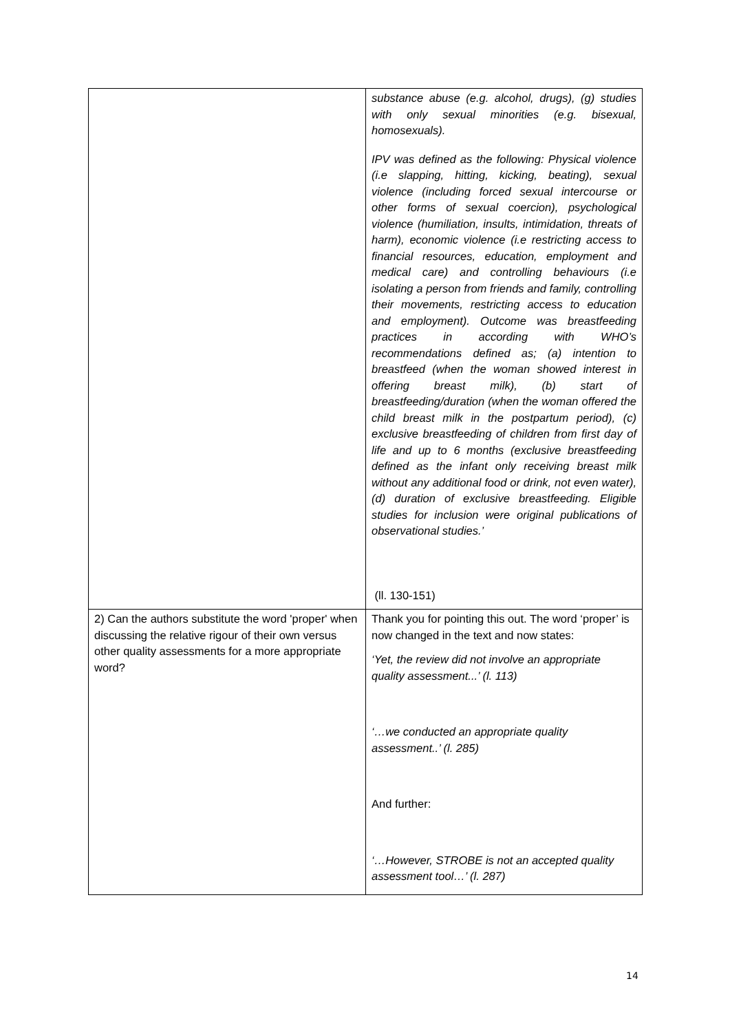| | substance abuse (e.g. alcohol, drugs), (g) studies with only sexual minorities (e.g. bisexual, homosexuals). IPV was defined as the following: Physical violence (i.e slapping, hitting, kicking, beating), sexual violence (including forced sexual intercourse or other forms of sexual coercion), psychological violence (humiliation, insults, intimidation, threats of harm), economic violence (i.e restricting access to financial resources, education, employment and medical care) and controlling behaviours (i.e isolating a person from friends and family, controlling their movements, restricting access to education and employment). Outcome was breastfeeding practices in according with WHO’s recommendations defined as; (a) intention to breastfeed (when the woman showed interest in offering breast milk), (b) start of breastfeeding/duration (when the woman offered the child breast milk in the postpartum period), (c) exclusive breastfeeding of children from first day of life and up to 6 months (exclusive breastfeeding defined as the infant only receiving breast milk without any additional food or drink, not even water), (d) duration of exclusive breastfeeding. Eligible studies for inclusion were original publications of observational studies.’ (ll. 130-151) |
| 2) Can the authors substitute the word 'proper' when discussing the relative rigour of their own versus other quality assessments for a more appropriate word? | Thank you for pointing this out. The word ‘proper’ is now changed in the text and now states: ‘Yet, the review did not involve an appropriate quality assessment...’ (l. 113) ‘…we conducted an appropriate quality assessment..’ (l. 285) And further: ‘…However, STROBE is not an accepted quality assessment tool…’ (l. 287) |
14